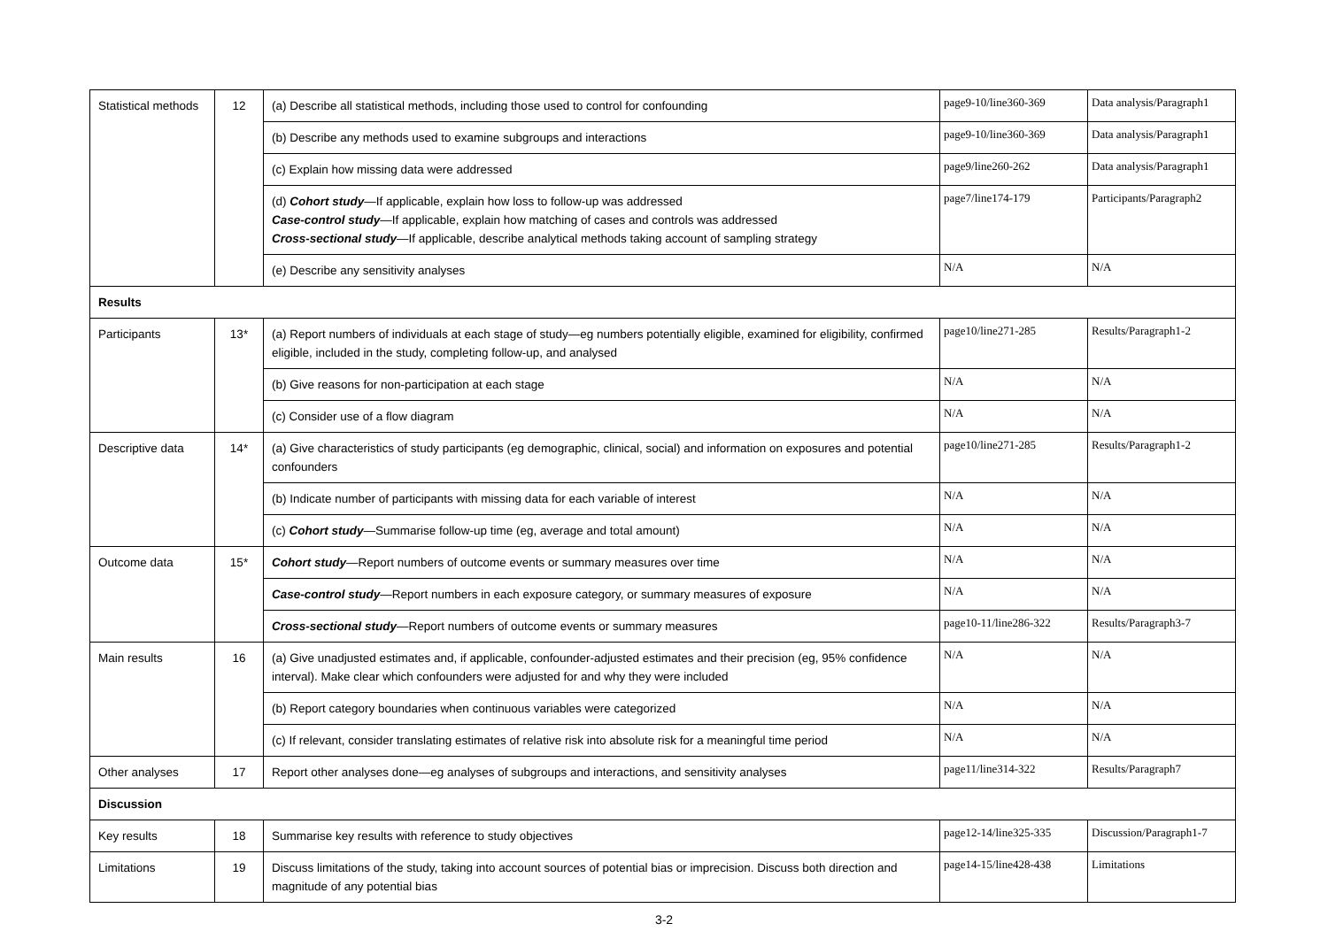| Statistical methods | 12 | (a) Describe all statistical methods, including those used to control for confounding | page9-10/line360-369 | Data analysis/Paragraph1 |
| | | (b) Describe any methods used to examine subgroups and interactions | page9-10/line360-369 | Data analysis/Paragraph1 |
| | | (c) Explain how missing data were addressed | page9/line260-262 | Data analysis/Paragraph1 |
| | | (d) Cohort study —If applicable, explain how loss to follow-up was addressed Case-control study —If applicable, explain how matching of cases and controls was addressed Cross-sectional study —If applicable, describe analytical methods taking account of sampling strategy | page7/line174-179 | Participants/Paragraph2 |
| | | (e) Describe any sensitivity analyses | N/A | N/A |
| Results | | | | |
| Participants | 13* | (a) Report numbers of individuals at each stage of study—eg numbers potentially eligible, examined for eligibility, confirmed eligible, included in the study, completing follow-up, and analysed | page10/line271-285 | Results/Paragraph1-2 |
| | | (b) Give reasons for non-participation at each stage | N/A | N/A |
| | | (c) Consider use of a flow diagram | N/A | N/A |
| Descriptive data | 14* | (a) Give characteristics of study participants (eg demographic, clinical, social) and information on exposures and potential confounders | page10/line271-285 | Results/Paragraph1-2 |
| | | (b) Indicate number of participants with missing data for each variable of interest | N/A | N/A |
| | | (c) Cohort study —Summarise follow-up time (eg, average and total amount) | N/A | N/A |
| Outcome data | 15* | Cohort study —Report numbers of outcome events or summary measures over time | N/A | N/A |
| | | Case-control study —Report numbers in each exposure category, or summary measures of exposure | N/A | N/A |
| | | Cross-sectional study —Report numbers of outcome events or summary measures | page10-11/line286-322 | Results/Paragraph3-7 |
| Main results | 16 | (a) Give unadjusted estimates and, if applicable, confounder-adjusted estimates and their precision (eg, 95% confidence interval). Make clear which confounders were adjusted for and why they were included | N/A | N/A |
| | | (b) Report category boundaries when continuous variables were categorized | N/A | N/A |
| | | (c) If relevant, consider translating estimates of relative risk into absolute risk for a meaningful time period | N/A | N/A |
| Other analyses | 17 | Report other analyses done—eg analyses of subgroups and interactions, and sensitivity analyses | page11/line314-322 | Results/Paragraph7 |
| Discussion | | | | |
| Key results | 18 | Summarise key results with reference to study objectives | page12-14/line325-335 | Discussion/Paragraph1-7 |
| Limitations | 19 | Discuss limitations of the study, taking into account sources of potential bias or imprecision. Discuss both direction and magnitude of any potential bias | page14-15/line428-438 | Limitations |
3-2